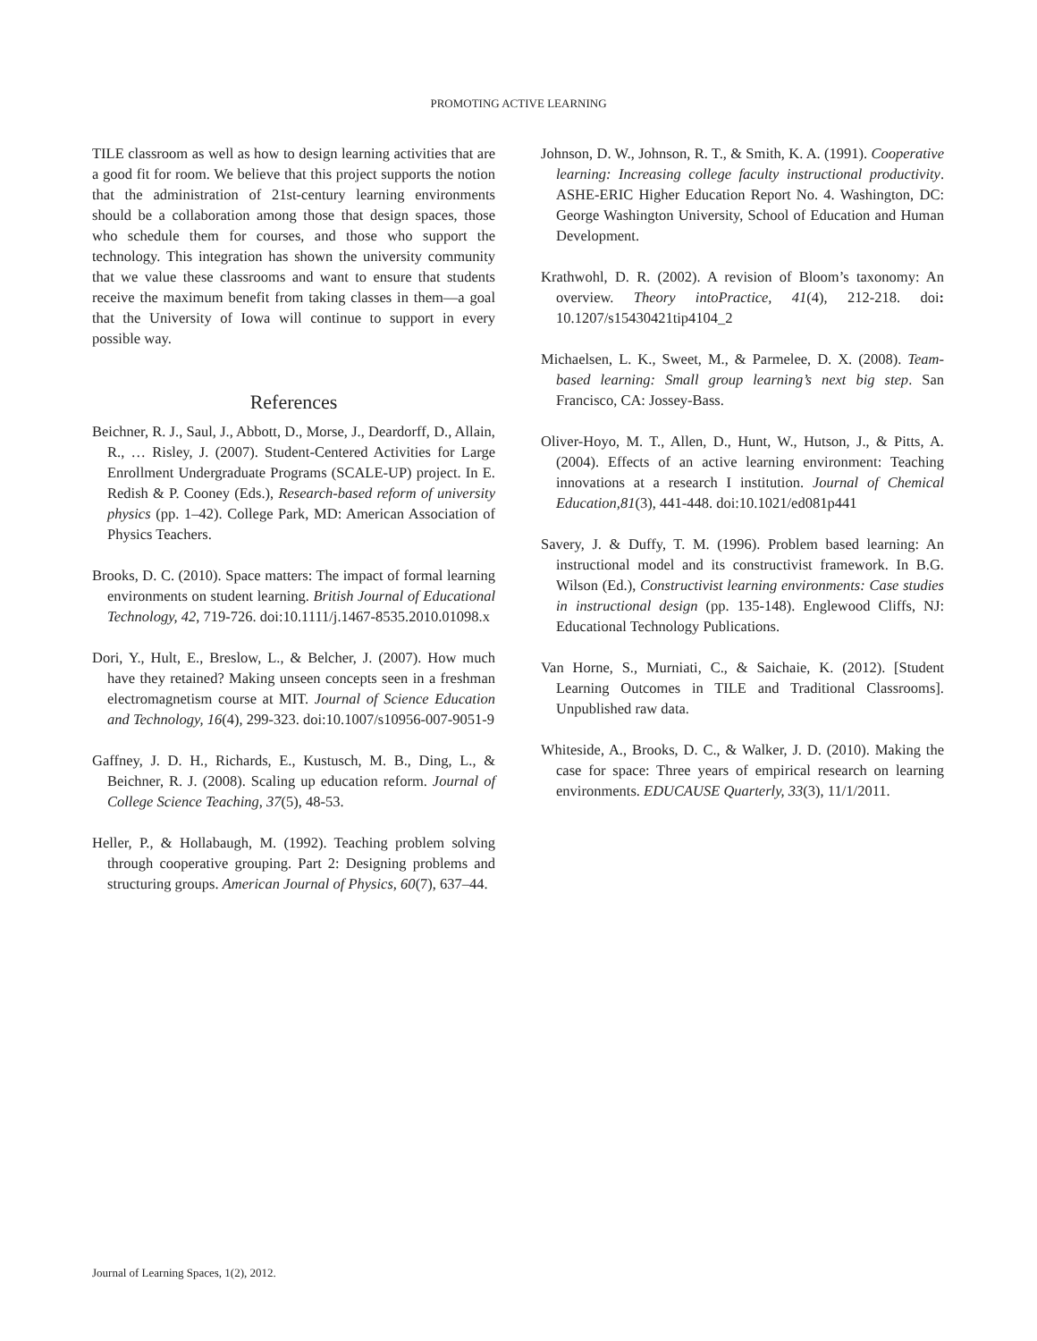PROMOTING ACTIVE LEARNING
TILE classroom as well as how to design learning activities that are a good fit for room. We believe that this project supports the notion that the administration of 21st-century learning environments should be a collaboration among those that design spaces, those who schedule them for courses, and those who support the technology. This integration has shown the university community that we value these classrooms and want to ensure that students receive the maximum benefit from taking classes in them—a goal that the University of Iowa will continue to support in every possible way.
References
Beichner, R. J., Saul, J., Abbott, D., Morse, J., Deardorff, D., Allain, R., … Risley, J. (2007). Student-Centered Activities for Large Enrollment Undergraduate Programs (SCALE-UP) project. In E. Redish & P. Cooney (Eds.), Research-based reform of university physics (pp. 1–42). College Park, MD: American Association of Physics Teachers.
Brooks, D. C. (2010). Space matters: The impact of formal learning environments on student learning. British Journal of Educational Technology, 42, 719-726. doi:10.1111/j.1467-8535.2010.01098.x
Dori, Y., Hult, E., Breslow, L., & Belcher, J. (2007). How much have they retained? Making unseen concepts seen in a freshman electromagnetism course at MIT. Journal of Science Education and Technology, 16(4), 299-323. doi:10.1007/s10956-007-9051-9
Gaffney, J. D. H., Richards, E., Kustusch, M. B., Ding, L., & Beichner, R. J. (2008). Scaling up education reform. Journal of College Science Teaching, 37(5), 48-53.
Heller, P., & Hollabaugh, M. (1992). Teaching problem solving through cooperative grouping. Part 2: Designing problems and structuring groups. American Journal of Physics, 60(7), 637–44.
Johnson, D. W., Johnson, R. T., & Smith, K. A. (1991). Cooperative learning: Increasing college faculty instructional productivity. ASHE-ERIC Higher Education Report No. 4. Washington, DC: George Washington University, School of Education and Human Development.
Krathwohl, D. R. (2002). A revision of Bloom’s taxonomy: An overview. Theory intoPractice, 41(4), 212-218. doi: 10.1207/s15430421tip4104_2
Michaelsen, L. K., Sweet, M., & Parmelee, D. X. (2008). Team-based learning: Small group learning’s next big step. San Francisco, CA: Jossey-Bass.
Oliver-Hoyo, M. T., Allen, D., Hunt, W., Hutson, J., & Pitts, A. (2004). Effects of an active learning environment: Teaching innovations at a research I institution. Journal of Chemical Education,81(3), 441-448. doi:10.1021/ed081p441
Savery, J. & Duffy, T. M. (1996). Problem based learning: An instructional model and its constructivist framework. In B.G. Wilson (Ed.), Constructivist learning environments: Case studies in instructional design (pp. 135-148). Englewood Cliffs, NJ: Educational Technology Publications.
Van Horne, S., Murniati, C., & Saichaie, K. (2012). [Student Learning Outcomes in TILE and Traditional Classrooms]. Unpublished raw data.
Whiteside, A., Brooks, D. C., & Walker, J. D. (2010). Making the case for space: Three years of empirical research on learning environments. EDUCAUSE Quarterly, 33(3), 11/1/2011.
Journal of Learning Spaces, 1(2), 2012.